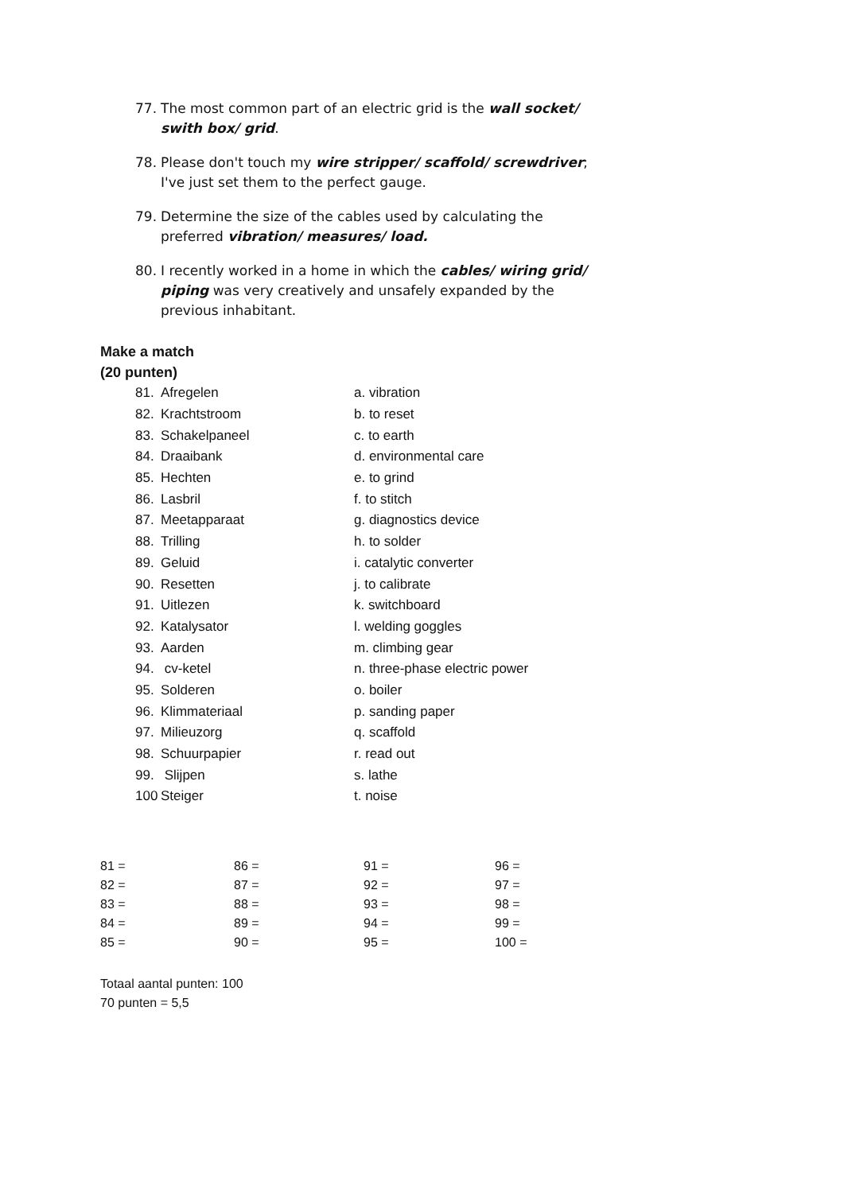77. The most common part of an electric grid is the wall socket/ swith box/ grid.
78. Please don't touch my wire stripper/ scaffold/ screwdriver; I've just set them to the perfect gauge.
79. Determine the size of the cables used by calculating the preferred vibration/ measures/ load.
80. I recently worked in a home in which the cables/ wiring grid/ piping was very creatively and unsafely expanded by the previous inhabitant.
Make a match
(20 punten)
| 81. | Afregelen | a. vibration |
| 82. | Krachtstroom | b. to reset |
| 83. | Schakelpaneel | c. to earth |
| 84. | Draaibank | d. environmental care |
| 85. | Hechten | e. to grind |
| 86. | Lasbril | f. to stitch |
| 87. | Meetapparaat | g. diagnostics device |
| 88. | Trilling | h. to solder |
| 89. | Geluid | i. catalytic converter |
| 90. | Resetten | j. to calibrate |
| 91. | Uitlezen | k. switchboard |
| 92. | Katalysator | l. welding goggles |
| 93. | Aarden | m. climbing gear |
| 94. | cv-ketel | n. three-phase electric power |
| 95. | Solderen | o. boiler |
| 96. | Klimmateriaal | p. sanding paper |
| 97. | Milieuzorg | q. scaffold |
| 98. | Schuurpapier | r. read out |
| 99. | Slijpen | s. lathe |
| 100 | Steiger | t. noise |
| 81 = | 86 = | 91 = | 96 = |
| 82 = | 87 = | 92 = | 97 = |
| 83 = | 88 = | 93 = | 98 = |
| 84 = | 89 = | 94 = | 99 = |
| 85 = | 90 = | 95 = | 100 = |
Totaal aantal punten: 100
70 punten = 5,5